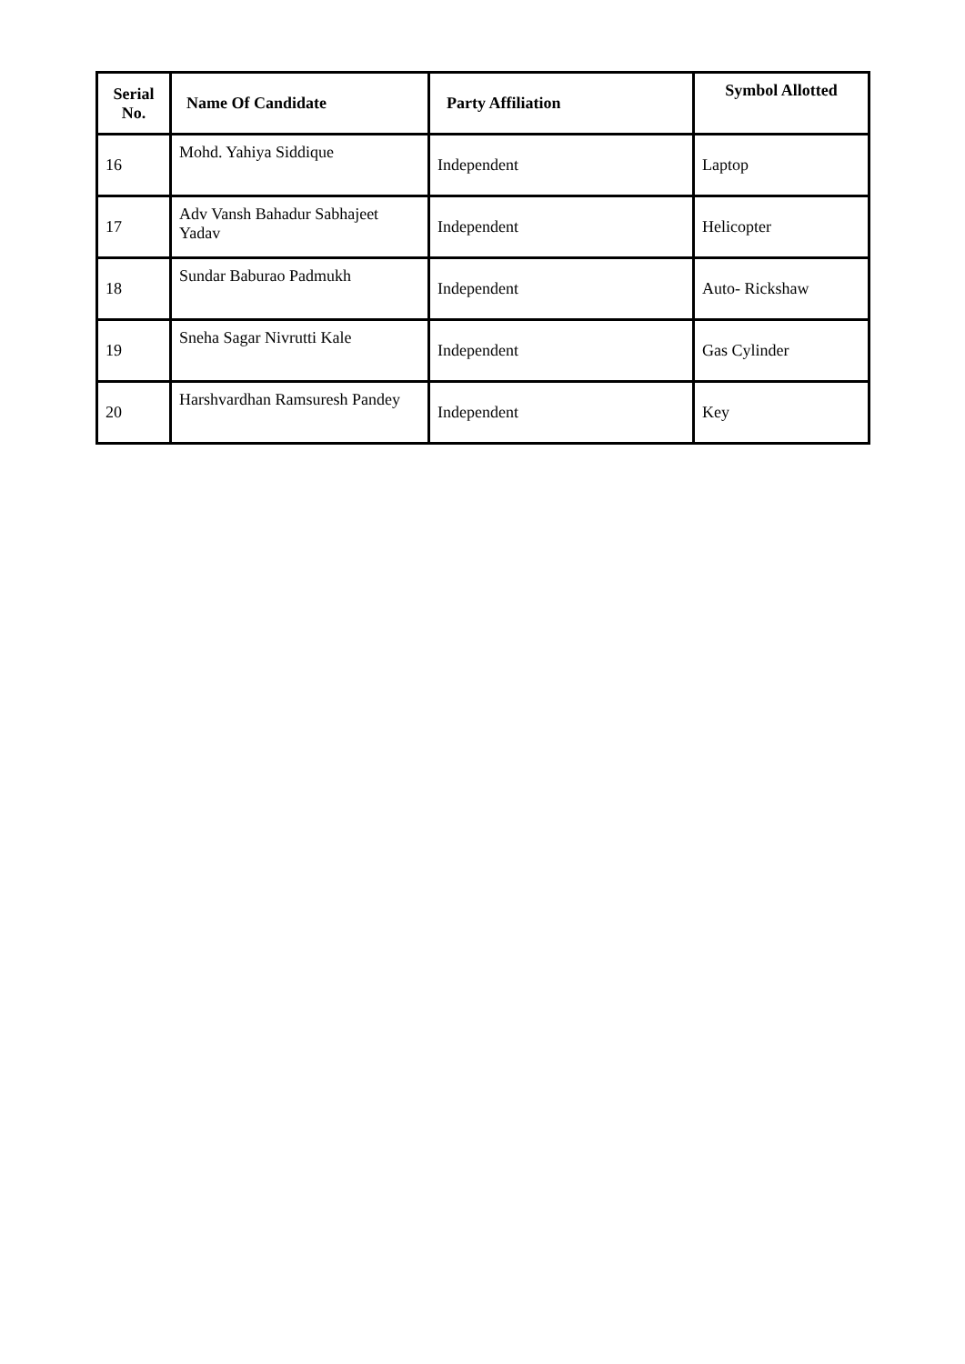| Serial No. | Name Of Candidate | Party Affiliation | Symbol Allotted |
| --- | --- | --- | --- |
| 16 | Mohd. Yahiya Siddique | Independent | Laptop |
| 17 | Adv Vansh Bahadur Sabhajeet Yadav | Independent | Helicopter |
| 18 | Sundar Baburao Padmukh | Independent | Auto- Rickshaw |
| 19 | Sneha Sagar Nivrutti Kale | Independent | Gas Cylinder |
| 20 | Harshvardhan Ramsuresh Pandey | Independent | Key |